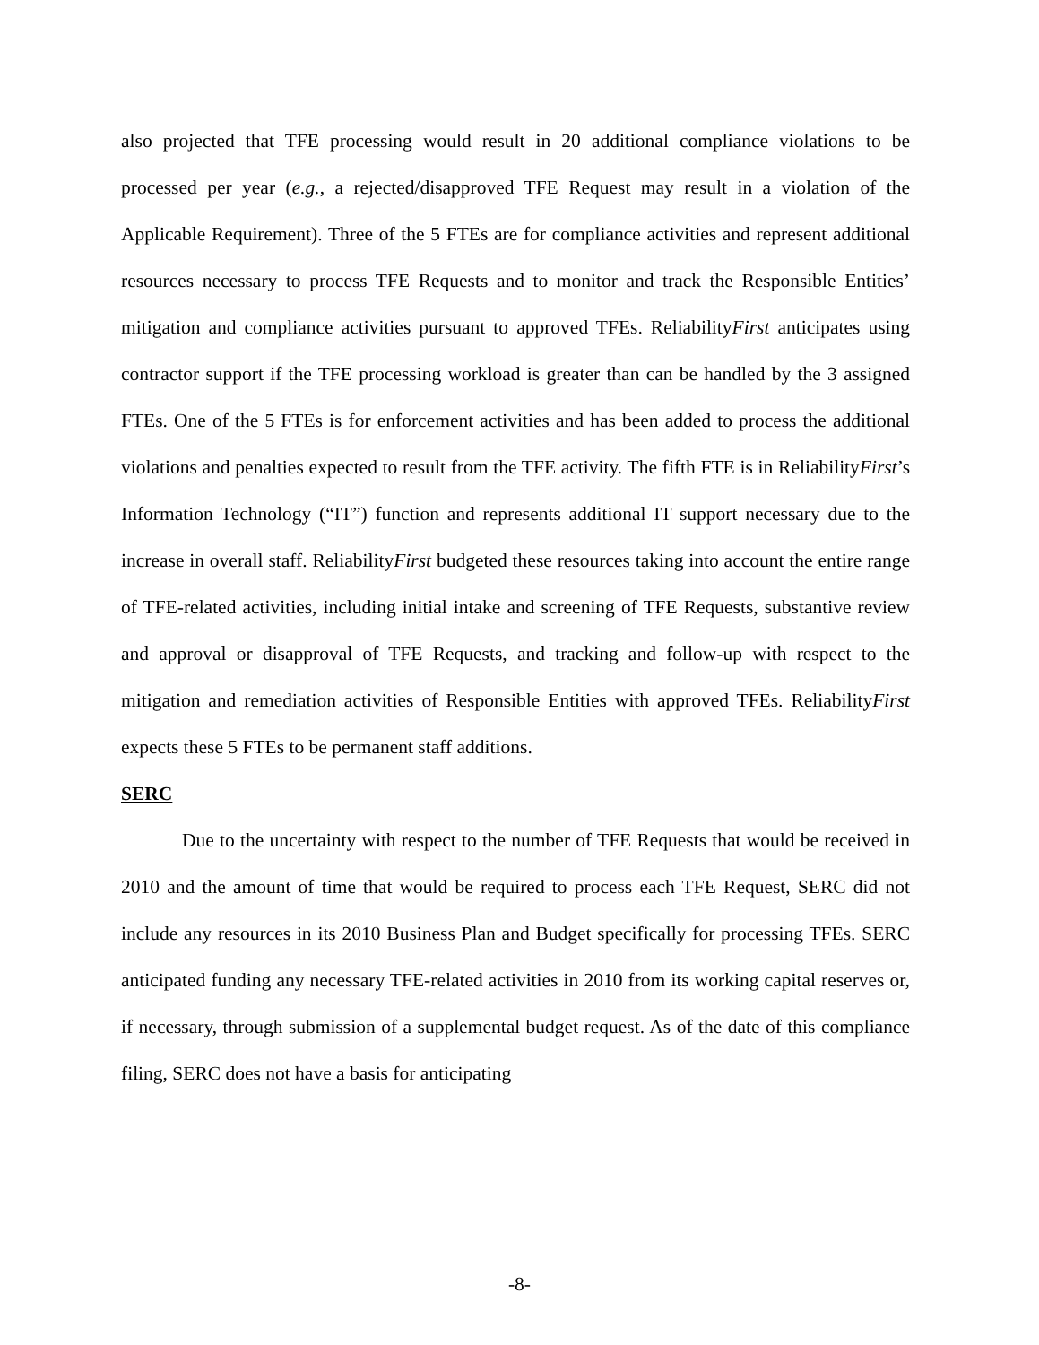also projected that TFE processing would result in 20 additional compliance violations to be processed per year (e.g., a rejected/disapproved TFE Request may result in a violation of the Applicable Requirement). Three of the 5 FTEs are for compliance activities and represent additional resources necessary to process TFE Requests and to monitor and track the Responsible Entities’ mitigation and compliance activities pursuant to approved TFEs. ReliabilityFirst anticipates using contractor support if the TFE processing workload is greater than can be handled by the 3 assigned FTEs. One of the 5 FTEs is for enforcement activities and has been added to process the additional violations and penalties expected to result from the TFE activity. The fifth FTE is in ReliabilityFirst’s Information Technology (“IT”) function and represents additional IT support necessary due to the increase in overall staff. ReliabilityFirst budgeted these resources taking into account the entire range of TFE-related activities, including initial intake and screening of TFE Requests, substantive review and approval or disapproval of TFE Requests, and tracking and follow-up with respect to the mitigation and remediation activities of Responsible Entities with approved TFEs. ReliabilityFirst expects these 5 FTEs to be permanent staff additions.
SERC
Due to the uncertainty with respect to the number of TFE Requests that would be received in 2010 and the amount of time that would be required to process each TFE Request, SERC did not include any resources in its 2010 Business Plan and Budget specifically for processing TFEs. SERC anticipated funding any necessary TFE-related activities in 2010 from its working capital reserves or, if necessary, through submission of a supplemental budget request. As of the date of this compliance filing, SERC does not have a basis for anticipating
-8-